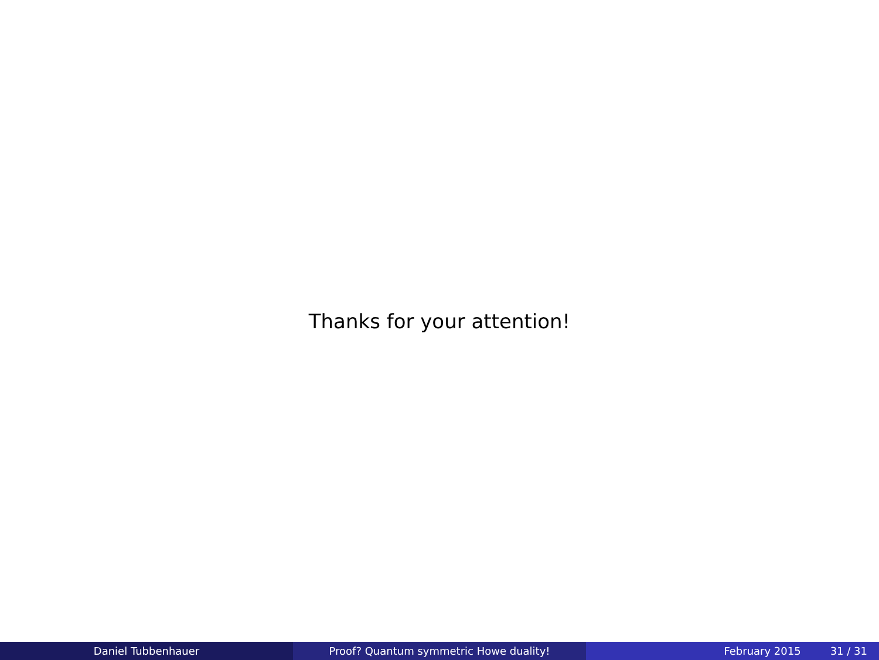Thanks for your attention!
Daniel Tubbenhauer Proof? Quantum symmetric Howe duality! February 2015 31 / 31